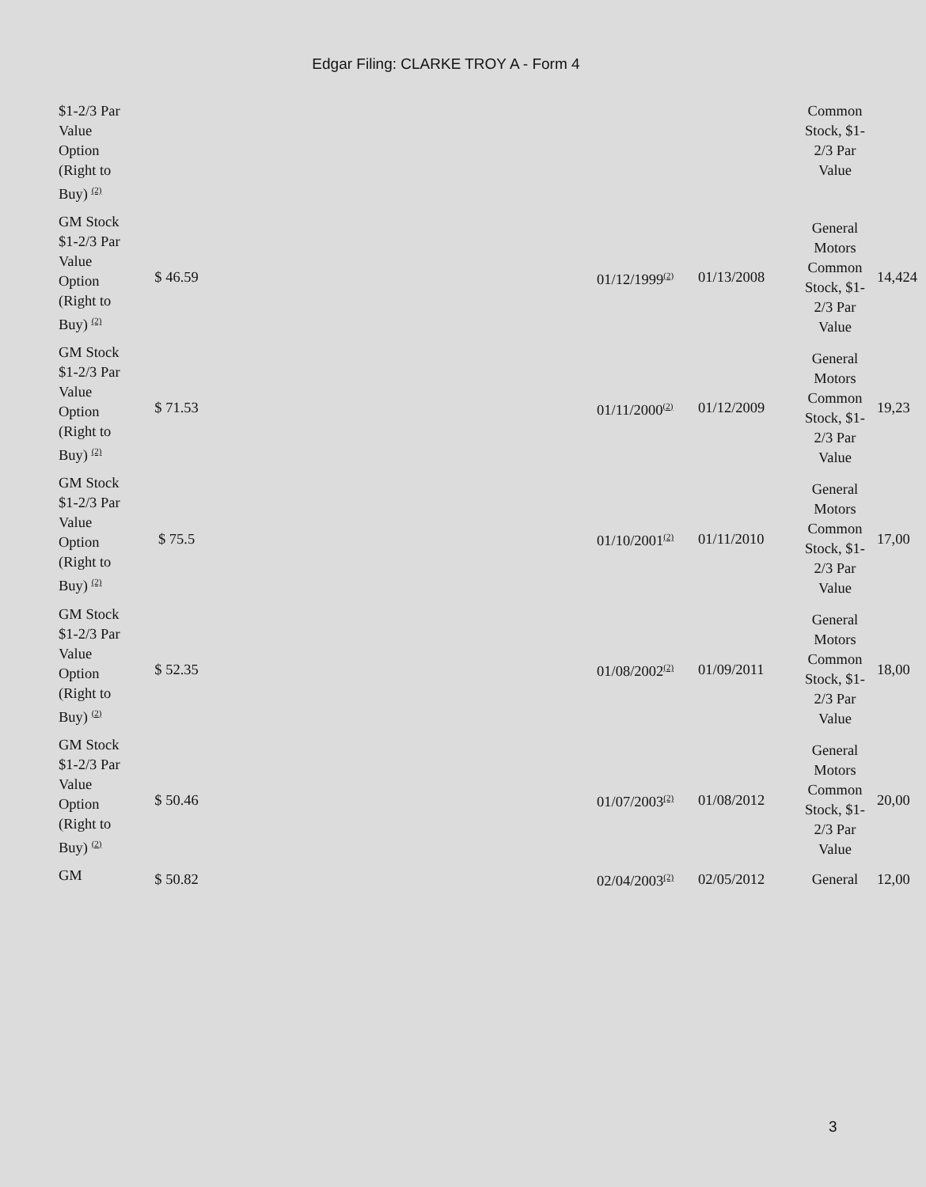Edgar Filing: CLARKE TROY A - Form 4
| $1-2/3 Par Value Option (Right to Buy) <sup>(2)</sup> | | | | | Common Stock, $1-2/3 Par Value | |
| GM Stock $1-2/3 Par Value Option (Right to Buy) <sup>(2)</sup> | $ 46.59 | | 01/12/1999<sup>(2)</sup> | 01/13/2008 | General Motors Common Stock, $1-2/3 Par Value | 14,424 |
| GM Stock $1-2/3 Par Value Option (Right to Buy) <sup>(2)</sup> | $ 71.53 | | 01/11/2000<sup>(2)</sup> | 01/12/2009 | General Motors Common Stock, $1-2/3 Par Value | 19,23 |
| GM Stock $1-2/3 Par Value Option (Right to Buy) <sup>(2)</sup> | $ 75.5 | | 01/10/2001<sup>(2)</sup> | 01/11/2010 | General Motors Common Stock, $1-2/3 Par Value | 17,00 |
| GM Stock $1-2/3 Par Value Option (Right to Buy) <sup>(2)</sup> | $ 52.35 | | 01/08/2002<sup>(2)</sup> | 01/09/2011 | General Motors Common Stock, $1-2/3 Par Value | 18,00 |
| GM Stock $1-2/3 Par Value Option (Right to Buy) <sup>(2)</sup> | $ 50.46 | | 01/07/2003<sup>(2)</sup> | 01/08/2012 | General Motors Common Stock, $1-2/3 Par Value | 20,00 |
| GM | $ 50.82 | | 02/04/2003<sup>(2)</sup> | 02/05/2012 | General | 12,00 |
3